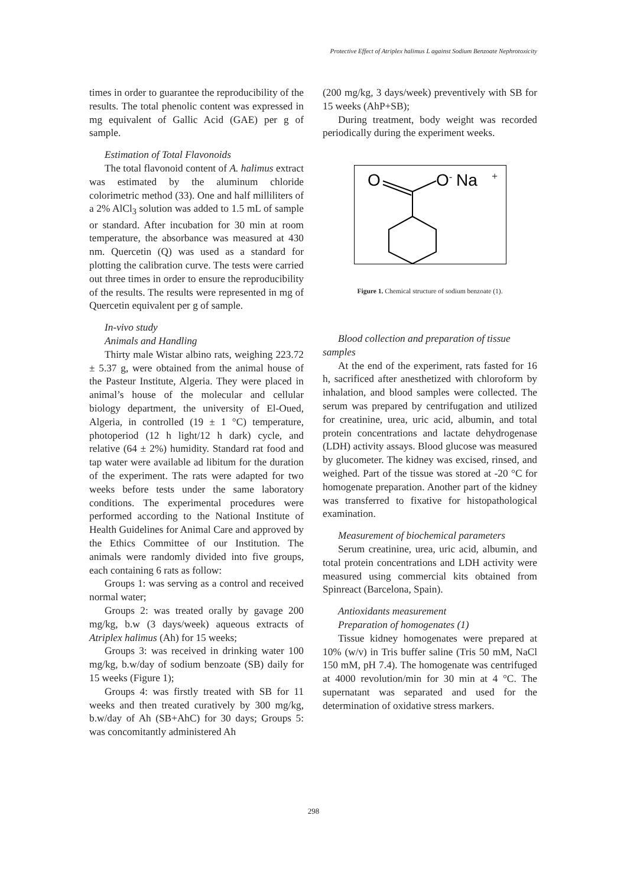Protective Effect of Atriplex halimus L against Sodium Benzoate Nephrotoxicity
times in order to guarantee the reproducibility of the results. The total phenolic content was expressed in mg equivalent of Gallic Acid (GAE) per g of sample.
Estimation of Total Flavonoids
The total flavonoid content of A. halimus extract was estimated by the aluminum chloride colorimetric method (33). One and half milliliters of a 2% AlCl<sub>3</sub> solution was added to 1.5 mL of sample or standard. After incubation for 30 min at room temperature, the absorbance was measured at 430 nm. Quercetin (Q) was used as a standard for plotting the calibration curve. The tests were carried out three times in order to ensure the reproducibility of the results. The results were represented in mg of Quercetin equivalent per g of sample.
In-vivo study
Animals and Handling
Thirty male Wistar albino rats, weighing 223.72 ± 5.37 g, were obtained from the animal house of the Pasteur Institute, Algeria. They were placed in animal’s house of the molecular and cellular biology department, the university of El-Oued, Algeria, in controlled (19 ± 1 °C) temperature, photoperiod (12 h light/12 h dark) cycle, and relative (64 ± 2%) humidity. Standard rat food and tap water were available ad libitum for the duration of the experiment. The rats were adapted for two weeks before tests under the same laboratory conditions. The experimental procedures were performed according to the National Institute of Health Guidelines for Animal Care and approved by the Ethics Committee of our Institution. The animals were randomly divided into five groups, each containing 6 rats as follow:
Groups 1: was serving as a control and received normal water;
Groups 2: was treated orally by gavage 200 mg/kg, b.w (3 days/week) aqueous extracts of Atriplex halimus (Ah) for 15 weeks;
Groups 3: was received in drinking water 100 mg/kg, b.w/day of sodium benzoate (SB) daily for 15 weeks (Figure 1);
Groups 4: was firstly treated with SB for 11 weeks and then treated curatively by 300 mg/kg, b.w/day of Ah (SB+AhC) for 30 days; Groups 5: was concomitantly administered Ah
(200 mg/kg, 3 days/week) preventively with SB for 15 weeks (AhP+SB);
During treatment, body weight was recorded periodically during the experiment weeks.
O
O
-
Na
+
Figure 1. Chemical structure of sodium benzoate (1).
Blood collection and preparation of tissue
samples
At the end of the experiment, rats fasted for 16 h, sacrificed after anesthetized with chloroform by inhalation, and blood samples were collected. The serum was prepared by centrifugation and utilized for creatinine, urea, uric acid, albumin, and total protein concentrations and lactate dehydrogenase (LDH) activity assays. Blood glucose was measured by glucometer. The kidney was excised, rinsed, and weighed. Part of the tissue was stored at -20 °C for homogenate preparation. Another part of the kidney was transferred to fixative for histopathological examination.
Measurement of biochemical parameters
Serum creatinine, urea, uric acid, albumin, and total protein concentrations and LDH activity were measured using commercial kits obtained from Spinreact (Barcelona, Spain).
Antioxidants measurement
Preparation of homogenates (1)
Tissue kidney homogenates were prepared at 10% (w/v) in Tris buffer saline (Tris 50 mM, NaCl 150 mM, pH 7.4). The homogenate was centrifuged at 4000 revolution/min for 30 min at 4 °C. The supernatant was separated and used for the determination of oxidative stress markers.
298